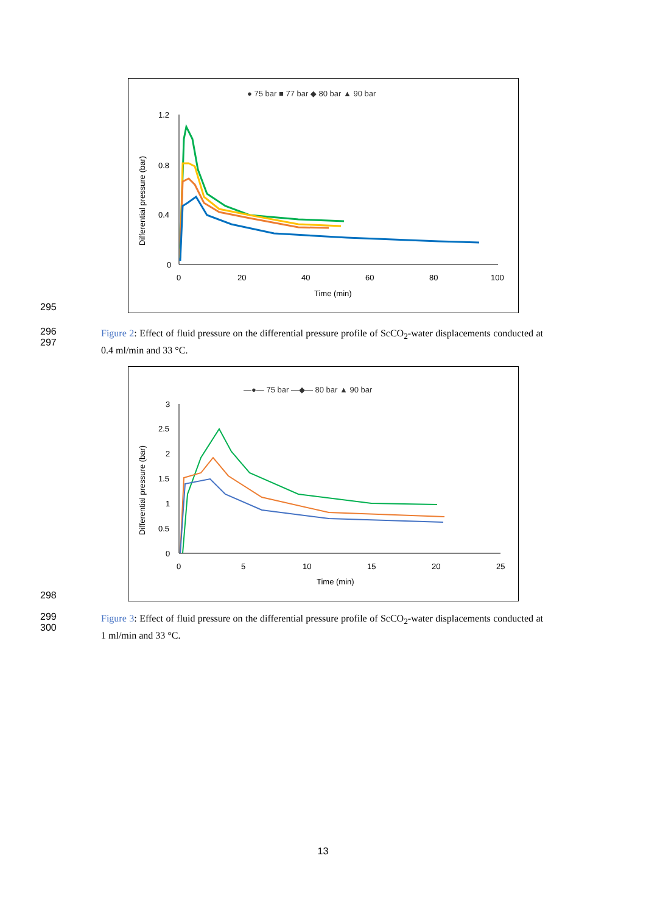● 75 bar ■ 77 bar ◆ 80 bar ▲ 90 bar
1.2
0.8
0.4
0
0
20
40
60
80
100
Time (min)
Differential pressure (bar)
295
296
297
Figure 2: Effect of fluid pressure on the differential pressure profile of ScCO<sub>2</sub>-water displacements conducted at 0.4 ml/min and 33 °C.
—●— 75 bar —◆— 80 bar ▲ 90 bar
3
2.5
2
1.5
1
0.5
0
0
5
10
15
20
25
Time (min)
Differential pressure (bar)
298
299
300
Figure 3: Effect of fluid pressure on the differential pressure profile of ScCO<sub>2</sub>-water displacements conducted at 1 ml/min and 33 °C.
13